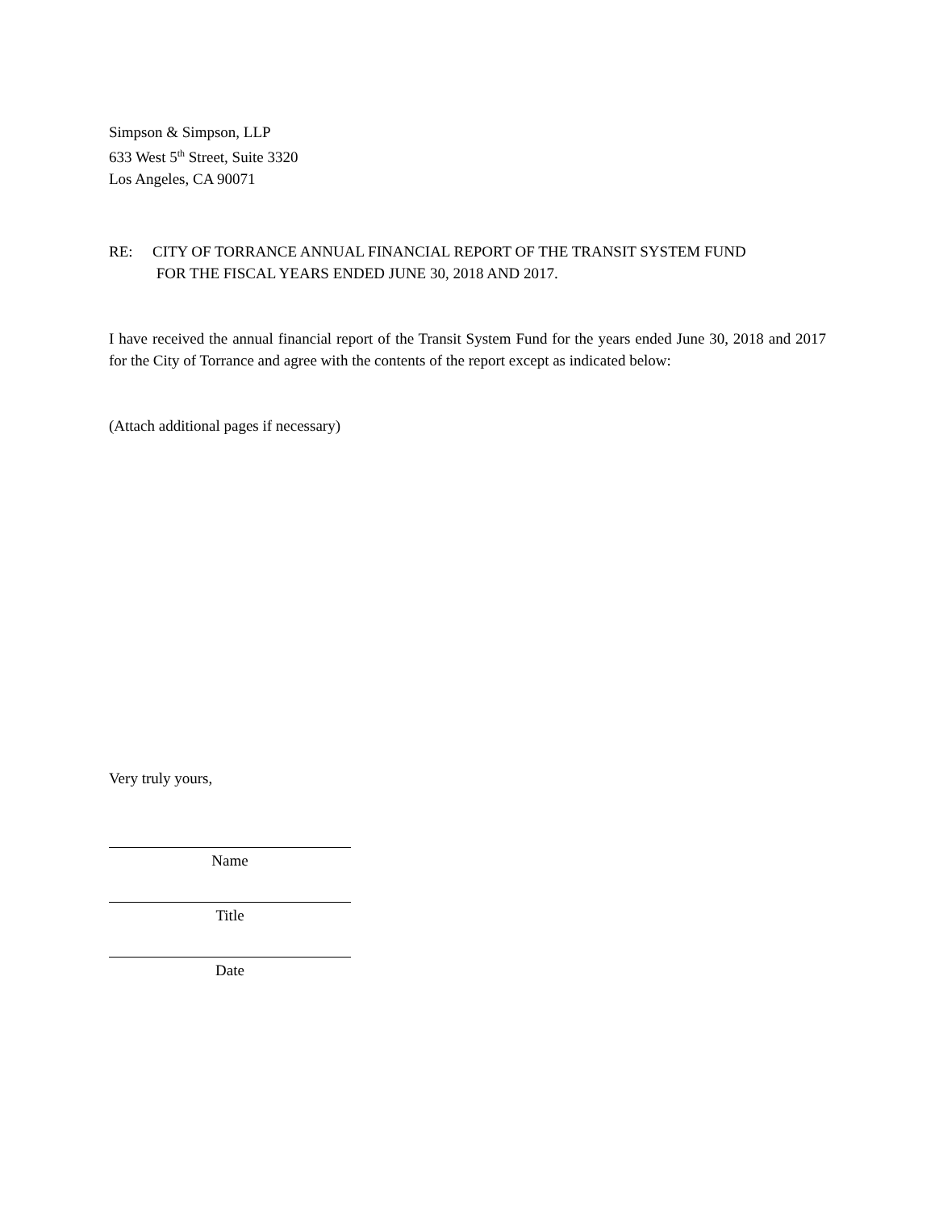Simpson & Simpson, LLP
633 West 5<sup>th</sup> Street, Suite 3320
Los Angeles, CA 90071
RE: CITY OF TORRANCE ANNUAL FINANCIAL REPORT OF THE TRANSIT SYSTEM FUND
FOR THE FISCAL YEARS ENDED JUNE 30, 2018 AND 2017.
I have received the annual financial report of the Transit System Fund for the years ended June 30, 2018 and 2017 for the City of Torrance and agree with the contents of the report except as indicated below:
(Attach additional pages if necessary)
Very truly yours,
Name
Title
Date